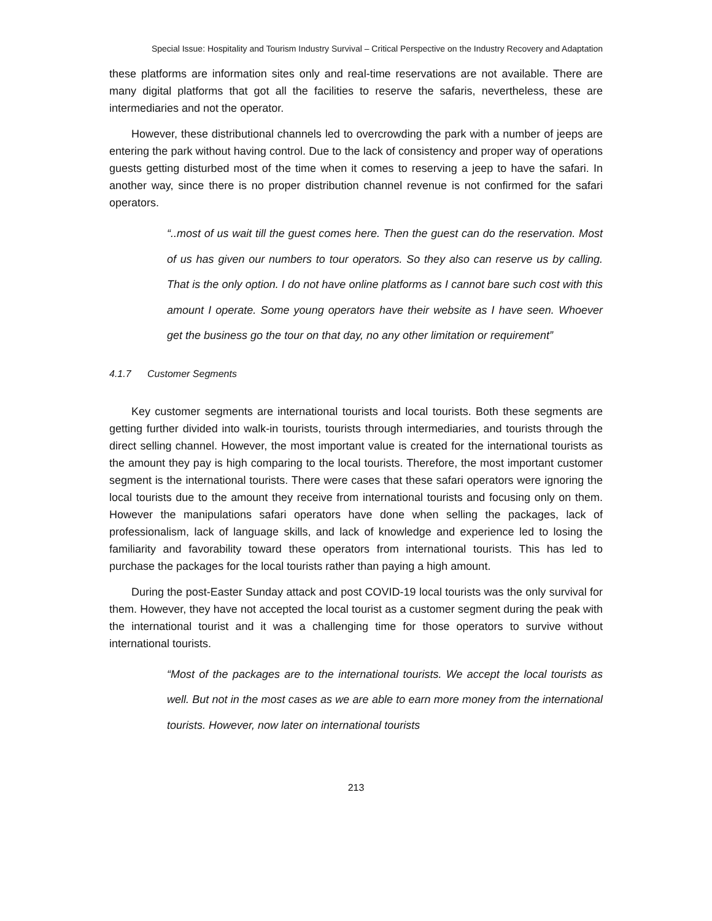Special Issue: Hospitality and Tourism Industry Survival – Critical Perspective on the Industry Recovery and Adaptation
these platforms are information sites only and real-time reservations are not available. There are many digital platforms that got all the facilities to reserve the safaris, nevertheless, these are intermediaries and not the operator.
However, these distributional channels led to overcrowding the park with a number of jeeps are entering the park without having control. Due to the lack of consistency and proper way of operations guests getting disturbed most of the time when it comes to reserving a jeep to have the safari. In another way, since there is no proper distribution channel revenue is not confirmed for the safari operators.
“..most of us wait till the guest comes here. Then the guest can do the reservation. Most of us has given our numbers to tour operators. So they also can reserve us by calling. That is the only option. I do not have online platforms as I cannot bare such cost with this amount I operate. Some young operators have their website as I have seen. Whoever get the business go the tour on that day, no any other limitation or requirement”
4.1.7 Customer Segments
Key customer segments are international tourists and local tourists. Both these segments are getting further divided into walk-in tourists, tourists through intermediaries, and tourists through the direct selling channel. However, the most important value is created for the international tourists as the amount they pay is high comparing to the local tourists. Therefore, the most important customer segment is the international tourists. There were cases that these safari operators were ignoring the local tourists due to the amount they receive from international tourists and focusing only on them. However the manipulations safari operators have done when selling the packages, lack of professionalism, lack of language skills, and lack of knowledge and experience led to losing the familiarity and favorability toward these operators from international tourists. This has led to purchase the packages for the local tourists rather than paying a high amount.
During the post-Easter Sunday attack and post COVID-19 local tourists was the only survival for them. However, they have not accepted the local tourist as a customer segment during the peak with the international tourist and it was a challenging time for those operators to survive without international tourists.
“Most of the packages are to the international tourists. We accept the local tourists as well. But not in the most cases as we are able to earn more money from the international tourists. However, now later on international tourists
213